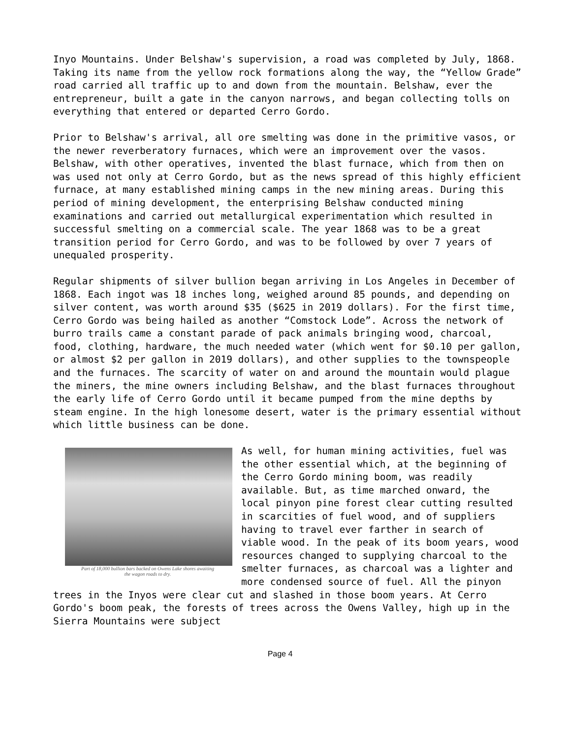Inyo Mountains. Under Belshaw's supervision, a road was completed by July, 1868. Taking its name from the yellow rock formations along the way, the “Yellow Grade” road carried all traffic up to and down from the mountain. Belshaw, ever the entrepreneur, built a gate in the canyon narrows, and began collecting tolls on everything that entered or departed Cerro Gordo.
Prior to Belshaw's arrival, all ore smelting was done in the primitive vasos, or the newer reverberatory furnaces, which were an improvement over the vasos. Belshaw, with other operatives, invented the blast furnace, which from then on was used not only at Cerro Gordo, but as the news spread of this highly efficient furnace, at many established mining camps in the new mining areas. During this period of mining development, the enterprising Belshaw conducted mining examinations and carried out metallurgical experimentation which resulted in successful smelting on a commercial scale. The year 1868 was to be a great transition period for Cerro Gordo, and was to be followed by over 7 years of unequaled prosperity.
Regular shipments of silver bullion began arriving in Los Angeles in December of 1868. Each ingot was 18 inches long, weighed around 85 pounds, and depending on silver content, was worth around $35 ($625 in 2019 dollars). For the first time, Cerro Gordo was being hailed as another “Comstock Lode”. Across the network of burro trails came a constant parade of pack animals bringing wood, charcoal, food, clothing, hardware, the much needed water (which went for $0.10 per gallon, or almost $2 per gallon in 2019 dollars), and other supplies to the townspeople and the furnaces. The scarcity of water on and around the mountain would plague the miners, the mine owners including Belshaw, and the blast furnaces throughout the early life of Cerro Gordo until it became pumped from the mine depths by steam engine. In the high lonesome desert, water is the primary essential without which little business can be done.
Part of 18,000 bullion bars backed on Owens Lake shores awaiting
the wagon roads to dry.
As well, for human mining activities, fuel was the other essential which, at the beginning of the Cerro Gordo mining boom, was readily available. But, as time marched onward, the local pinyon pine forest clear cutting resulted in scarcities of fuel wood, and of suppliers having to travel ever farther in search of viable wood. In the peak of its boom years, wood resources changed to supplying charcoal to the smelter furnaces, as charcoal was a lighter and more condensed source of fuel. All the pinyon trees in the Inyos were clear cut and slashed in those boom years. At Cerro Gordo's boom peak, the forests of trees across the Owens Valley, high up in the Sierra Mountains were subject
Page 4